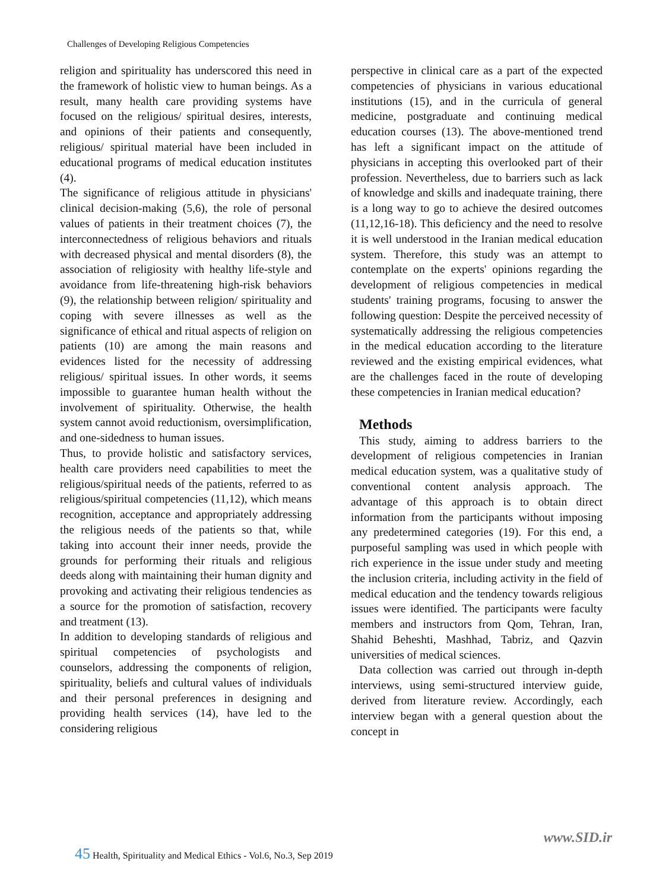Challenges of Developing Religious Competencies
religion and spirituality has underscored this need in the framework of holistic view to human beings. As a result, many health care providing systems have focused on the religious/ spiritual desires, interests, and opinions of their patients and consequently, religious/ spiritual material have been included in educational programs of medical education institutes (4).
The significance of religious attitude in physicians' clinical decision-making (5,6), the role of personal values of patients in their treatment choices (7), the interconnectedness of religious behaviors and rituals with decreased physical and mental disorders (8), the association of religiosity with healthy life-style and avoidance from life-threatening high-risk behaviors (9), the relationship between religion/ spirituality and coping with severe illnesses as well as the significance of ethical and ritual aspects of religion on patients (10) are among the main reasons and evidences listed for the necessity of addressing religious/ spiritual issues. In other words, it seems impossible to guarantee human health without the involvement of spirituality. Otherwise, the health system cannot avoid reductionism, oversimplification, and one-sidedness to human issues.
Thus, to provide holistic and satisfactory services, health care providers need capabilities to meet the religious/spiritual needs of the patients, referred to as religious/spiritual competencies (11,12), which means recognition, acceptance and appropriately addressing the religious needs of the patients so that, while taking into account their inner needs, provide the grounds for performing their rituals and religious deeds along with maintaining their human dignity and provoking and activating their religious tendencies as a source for the promotion of satisfaction, recovery and treatment (13).
In addition to developing standards of religious and spiritual competencies of psychologists and counselors, addressing the components of religion, spirituality, beliefs and cultural values of individuals and their personal preferences in designing and providing health services (14), have led to the considering religious
perspective in clinical care as a part of the expected competencies of physicians in various educational institutions (15), and in the curricula of general medicine, postgraduate and continuing medical education courses (13). The above-mentioned trend has left a significant impact on the attitude of physicians in accepting this overlooked part of their profession. Nevertheless, due to barriers such as lack of knowledge and skills and inadequate training, there is a long way to go to achieve the desired outcomes (11,12,16-18). This deficiency and the need to resolve it is well understood in the Iranian medical education system. Therefore, this study was an attempt to contemplate on the experts' opinions regarding the development of religious competencies in medical students' training programs, focusing to answer the following question: Despite the perceived necessity of systematically addressing the religious competencies in the medical education according to the literature reviewed and the existing empirical evidences, what are the challenges faced in the route of developing these competencies in Iranian medical education?
Methods
This study, aiming to address barriers to the development of religious competencies in Iranian medical education system, was a qualitative study of conventional content analysis approach. The advantage of this approach is to obtain direct information from the participants without imposing any predetermined categories (19). For this end, a purposeful sampling was used in which people with rich experience in the issue under study and meeting the inclusion criteria, including activity in the field of medical education and the tendency towards religious issues were identified. The participants were faculty members and instructors from Qom, Tehran, Iran, Shahid Beheshti, Mashhad, Tabriz, and Qazvin universities of medical sciences.
Data collection was carried out through in-depth interviews, using semi-structured interview guide, derived from literature review. Accordingly, each interview began with a general question about the concept in
www.SID.ir
45 Health, Spirituality and Medical Ethics - Vol.6, No.3, Sep 2019